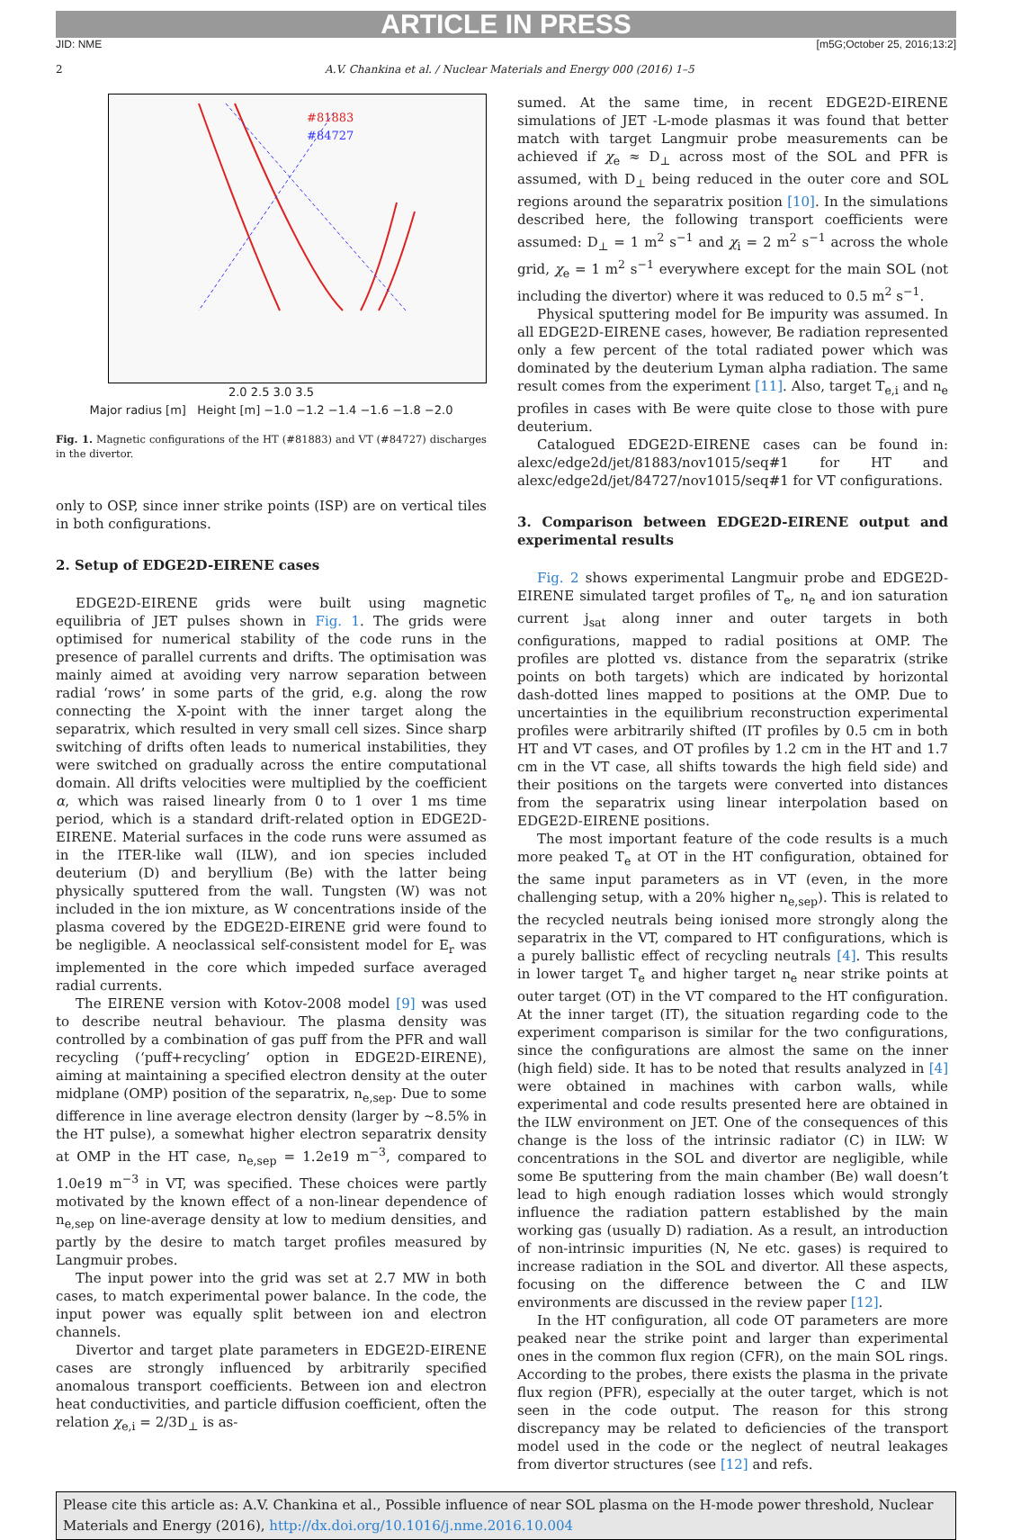ARTICLE IN PRESS
JID: NME [m5G;October 25, 2016;13:2]
2 A.V. Chankina et al. / Nuclear Materials and Energy 000 (2016) 1–5
#81883
#84727
2.0 2.5 3.0 3.5
Major radius [m] Height [m] −1.0 −1.2 −1.4 −1.6 −1.8 −2.0
Fig. 1. Magnetic configurations of the HT (#81883) and VT (#84727) discharges in the divertor.
only to OSP, since inner strike points (ISP) are on vertical tiles in both configurations.
2. Setup of EDGE2D-EIRENE cases
EDGE2D-EIRENE grids were built using magnetic equilibria of JET pulses shown in Fig. 1. The grids were optimised for numerical stability of the code runs in the presence of parallel currents and drifts. The optimisation was mainly aimed at avoiding very narrow separation between radial ‘rows’ in some parts of the grid, e.g. along the row connecting the X-point with the inner target along the separatrix, which resulted in very small cell sizes. Since sharp switching of drifts often leads to numerical instabilities, they were switched on gradually across the entire computational domain. All drifts velocities were multiplied by the coefficient α, which was raised linearly from 0 to 1 over 1 ms time period, which is a standard drift-related option in EDGE2D-EIRENE. Material surfaces in the code runs were assumed as in the ITER-like wall (ILW), and ion species included deuterium (D) and beryllium (Be) with the latter being physically sputtered from the wall. Tungsten (W) was not included in the ion mixture, as W concentrations inside of the plasma covered by the EDGE2D-EIRENE grid were found to be negligible. A neoclassical self-consistent model for E<sub>r</sub> was implemented in the core which impeded surface averaged radial currents.
The EIRENE version with Kotov-2008 model [9] was used to describe neutral behaviour. The plasma density was controlled by a combination of gas puff from the PFR and wall recycling (‘puff+recycling’ option in EDGE2D-EIRENE), aiming at maintaining a specified electron density at the outer midplane (OMP) position of the separatrix, n<sub>e,sep</sub>. Due to some difference in line average electron density (larger by ~8.5% in the HT pulse), a somewhat higher electron separatrix density at OMP in the HT case, n<sub>e,sep</sub> = 1.2e19 m<sup>−3</sup>, compared to 1.0e19 m<sup>−3</sup> in VT, was specified. These choices were partly motivated by the known effect of a non-linear dependence of n<sub>e,sep</sub> on line-average density at low to medium densities, and partly by the desire to match target profiles measured by Langmuir probes.
The input power into the grid was set at 2.7 MW in both cases, to match experimental power balance. In the code, the input power was equally split between ion and electron channels.
Divertor and target plate parameters in EDGE2D-EIRENE cases are strongly influenced by arbitrarily specified anomalous transport coefficients. Between ion and electron heat conductivities, and particle diffusion coefficient, often the relation χ<sub>e,i</sub> = 2/3D<sub>⊥</sub> is as-
sumed. At the same time, in recent EDGE2D-EIRENE simulations of JET -L-mode plasmas it was found that better match with target Langmuir probe measurements can be achieved if χ<sub>e</sub> ≈ D<sub>⊥</sub> across most of the SOL and PFR is assumed, with D<sub>⊥</sub> being reduced in the outer core and SOL regions around the separatrix position [10]. In the simulations described here, the following transport coefficients were assumed: D<sub>⊥</sub> = 1 m<sup>2</sup> s<sup>−1</sup> and χ<sub>i</sub> = 2 m<sup>2</sup> s<sup>−1</sup> across the whole grid, χ<sub>e</sub> = 1 m<sup>2</sup> s<sup>−1</sup> everywhere except for the main SOL (not including the divertor) where it was reduced to 0.5 m<sup>2</sup> s<sup>−1</sup>.
Physical sputtering model for Be impurity was assumed. In all EDGE2D-EIRENE cases, however, Be radiation represented only a few percent of the total radiated power which was dominated by the deuterium Lyman alpha radiation. The same result comes from the experiment [11]. Also, target T<sub>e,i</sub> and n<sub>e</sub> profiles in cases with Be were quite close to those with pure deuterium.
Catalogued EDGE2D-EIRENE cases can be found in: alexc/edge2d/jet/81883/nov1015/seq#1 for HT and alexc/edge2d/jet/84727/nov1015/seq#1 for VT configurations.
3. Comparison between EDGE2D-EIRENE output and experimental results
Fig. 2 shows experimental Langmuir probe and EDGE2D-EIRENE simulated target profiles of T<sub>e</sub>, n<sub>e</sub> and ion saturation current j<sub>sat</sub> along inner and outer targets in both configurations, mapped to radial positions at OMP. The profiles are plotted vs. distance from the separatrix (strike points on both targets) which are indicated by horizontal dash-dotted lines mapped to positions at the OMP. Due to uncertainties in the equilibrium reconstruction experimental profiles were arbitrarily shifted (IT profiles by 0.5 cm in both HT and VT cases, and OT profiles by 1.2 cm in the HT and 1.7 cm in the VT case, all shifts towards the high field side) and their positions on the targets were converted into distances from the separatrix using linear interpolation based on EDGE2D-EIRENE positions.
The most important feature of the code results is a much more peaked T<sub>e</sub> at OT in the HT configuration, obtained for the same input parameters as in VT (even, in the more challenging setup, with a 20% higher n<sub>e,sep</sub>). This is related to the recycled neutrals being ionised more strongly along the separatrix in the VT, compared to HT configurations, which is a purely ballistic effect of recycling neutrals [4]. This results in lower target T<sub>e</sub> and higher target n<sub>e</sub> near strike points at outer target (OT) in the VT compared to the HT configuration. At the inner target (IT), the situation regarding code to the experiment comparison is similar for the two configurations, since the configurations are almost the same on the inner (high field) side. It has to be noted that results analyzed in [4] were obtained in machines with carbon walls, while experimental and code results presented here are obtained in the ILW environment on JET. One of the consequences of this change is the loss of the intrinsic radiator (C) in ILW: W concentrations in the SOL and divertor are negligible, while some Be sputtering from the main chamber (Be) wall doesn’t lead to high enough radiation losses which would strongly influence the radiation pattern established by the main working gas (usually D) radiation. As a result, an introduction of non-intrinsic impurities (N, Ne etc. gases) is required to increase radiation in the SOL and divertor. All these aspects, focusing on the difference between the C and ILW environments are discussed in the review paper [12].
In the HT configuration, all code OT parameters are more peaked near the strike point and larger than experimental ones in the common flux region (CFR), on the main SOL rings. According to the probes, there exists the plasma in the private flux region (PFR), especially at the outer target, which is not seen in the code output. The reason for this strong discrepancy may be related to deficiencies of the transport model used in the code or the neglect of neutral leakages from divertor structures (see [12] and refs.
Please cite this article as: A.V. Chankina et al., Possible influence of near SOL plasma on the H-mode power threshold, Nuclear Materials and Energy (2016), http://dx.doi.org/10.1016/j.nme.2016.10.004